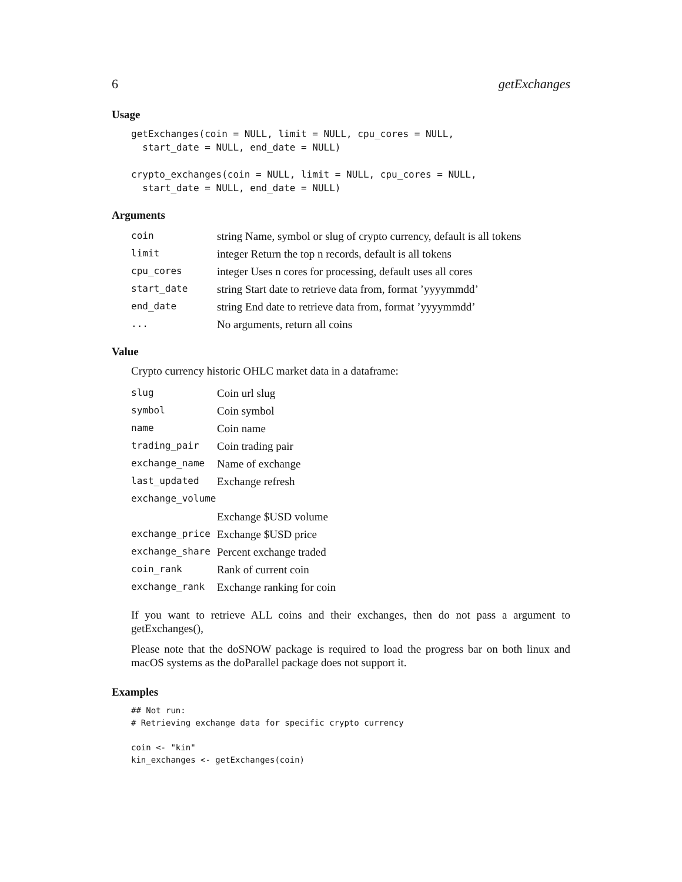6 getExchanges
Usage
getExchanges(coin = NULL, limit = NULL, cpu_cores = NULL,
  start_date = NULL, end_date = NULL)

crypto_exchanges(coin = NULL, limit = NULL, cpu_cores = NULL,
  start_date = NULL, end_date = NULL)
Arguments
| coin | string Name, symbol or slug of crypto currency, default is all tokens |
| limit | integer Return the top n records, default is all tokens |
| cpu_cores | integer Uses n cores for processing, default uses all cores |
| start_date | string Start date to retrieve data from, format ’yyyymmdd’ |
| end_date | string End date to retrieve data from, format ’yyyymmdd’ |
| ... | No arguments, return all coins |
Value
Crypto currency historic OHLC market data in a dataframe:
| slug | Coin url slug |
| symbol | Coin symbol |
| name | Coin name |
| trading_pair | Coin trading pair |
| exchange_name | Name of exchange |
| last_updated | Exchange refresh |
| exchange_volume | |
| | Exchange $USD volume |
| exchange_price | Exchange $USD price |
| exchange_share | Percent exchange traded |
| coin_rank | Rank of current coin |
| exchange_rank | Exchange ranking for coin |
If you want to retrieve ALL coins and their exchanges, then do not pass a argument to getExchanges(),
Please note that the doSNOW package is required to load the progress bar on both linux and macOS systems as the doParallel package does not support it.
Examples
## Not run:
# Retrieving exchange data for specific crypto currency

coin <- "kin"
kin_exchanges <- getExchanges(coin)